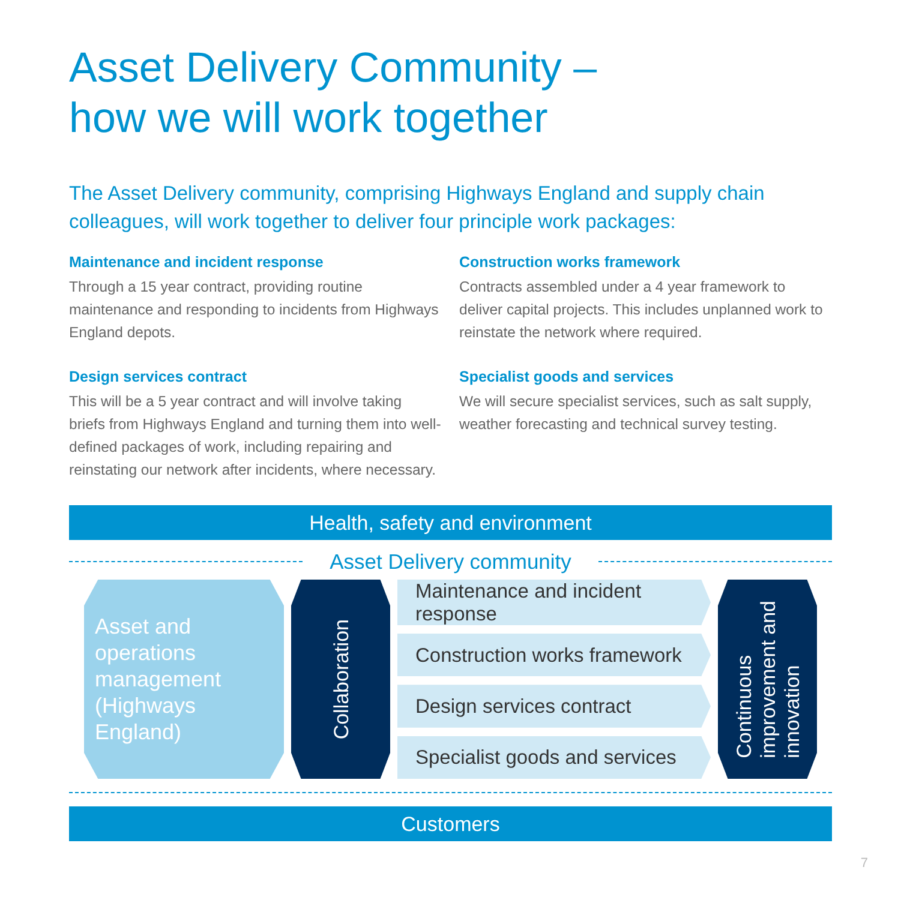Asset Delivery Community –
how we will work together
The Asset Delivery community, comprising Highways England and supply chain colleagues, will work together to deliver four principle work packages:
Maintenance and incident response
Through a 15 year contract, providing routine maintenance and responding to incidents from Highways England depots.
Design services contract
This will be a 5 year contract and will involve taking briefs from Highways England and turning them into well-defined packages of work, including repairing and reinstating our network after incidents, where necessary.
Construction works framework
Contracts assembled under a 4 year framework to deliver capital projects. This includes unplanned work to reinstate the network where required.
Specialist goods and services
We will secure specialist services, such as salt supply, weather forecasting and technical survey testing.
Health, safety and environment
Asset Delivery community
Asset and operations management (Highways England)
Collaboration
Maintenance and incident response
Construction works framework
Design services contract
Specialist goods and services
Continuous
improvement and
innovation
Customers
7